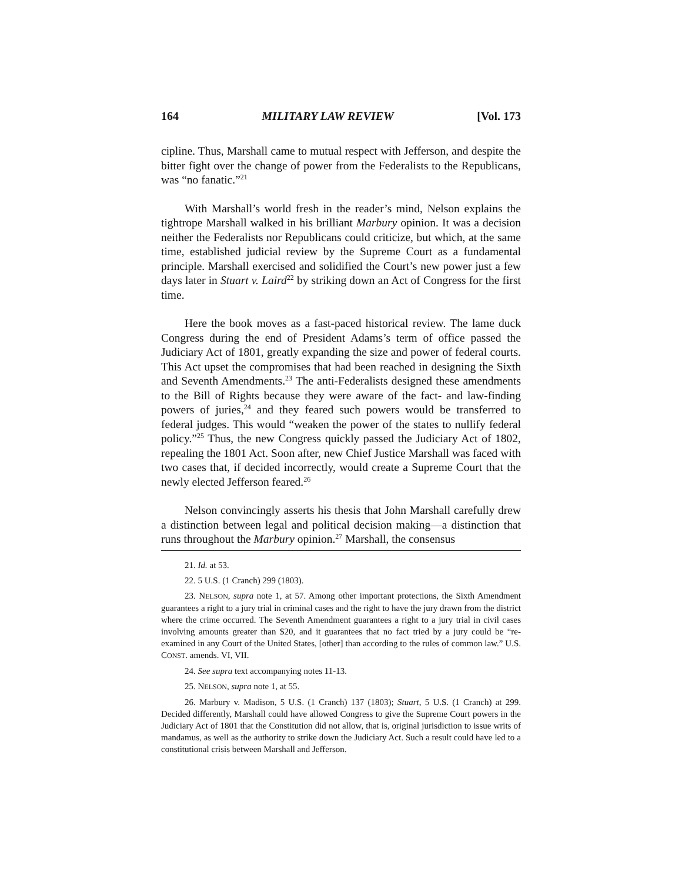164 MILITARY LAW REVIEW [Vol. 173
cipline. Thus, Marshall came to mutual respect with Jefferson, and despite the bitter fight over the change of power from the Federalists to the Republicans, was “no fanatic.”<sup>21</sup>
With Marshall’s world fresh in the reader’s mind, Nelson explains the tightrope Marshall walked in his brilliant Marbury opinion. It was a decision neither the Federalists nor Republicans could criticize, but which, at the same time, established judicial review by the Supreme Court as a fundamental principle. Marshall exercised and solidified the Court’s new power just a few days later in Stuart v. Laird<sup>22</sup> by striking down an Act of Congress for the first time.
Here the book moves as a fast-paced historical review. The lame duck Congress during the end of President Adams’s term of office passed the Judiciary Act of 1801, greatly expanding the size and power of federal courts. This Act upset the compromises that had been reached in designing the Sixth and Seventh Amendments.<sup>23</sup> The anti-Federalists designed these amendments to the Bill of Rights because they were aware of the fact- and law-finding powers of juries,<sup>24</sup> and they feared such powers would be transferred to federal judges. This would “weaken the power of the states to nullify federal policy.”<sup>25</sup> Thus, the new Congress quickly passed the Judiciary Act of 1802, repealing the 1801 Act. Soon after, new Chief Justice Marshall was faced with two cases that, if decided incorrectly, would create a Supreme Court that the newly elected Jefferson feared.<sup>26</sup>
Nelson convincingly asserts his thesis that John Marshall carefully drew a distinction between legal and political decision making—a distinction that runs throughout the Marbury opinion.<sup>27</sup> Marshall, the consensus
21. Id. at 53.
22. 5 U.S. (1 Cranch) 299 (1803).
23. NELSON, supra note 1, at 57. Among other important protections, the Sixth Amendment guarantees a right to a jury trial in criminal cases and the right to have the jury drawn from the district where the crime occurred. The Seventh Amendment guarantees a right to a jury trial in civil cases involving amounts greater than $20, and it guarantees that no fact tried by a jury could be “re-examined in any Court of the United States, [other] than according to the rules of common law.” U.S. CONST. amends. VI, VII.
24. See supra text accompanying notes 11-13.
25. NELSON, supra note 1, at 55.
26. Marbury v. Madison, 5 U.S. (1 Cranch) 137 (1803); Stuart, 5 U.S. (1 Cranch) at 299. Decided differently, Marshall could have allowed Congress to give the Supreme Court powers in the Judiciary Act of 1801 that the Constitution did not allow, that is, original jurisdiction to issue writs of mandamus, as well as the authority to strike down the Judiciary Act. Such a result could have led to a constitutional crisis between Marshall and Jefferson.